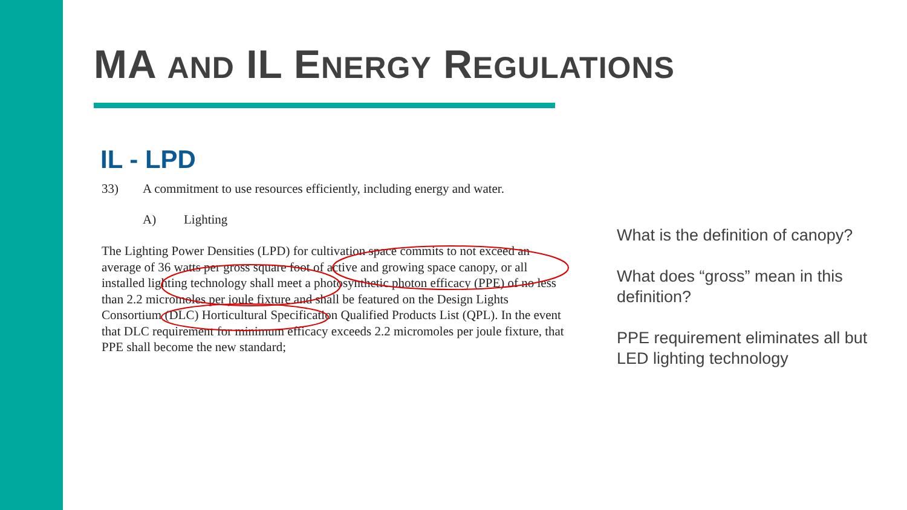MA AND IL ENERGY REGULATIONS
IL - LPD
33) A commitment to use resources efficiently, including energy and water.
A) Lighting
The Lighting Power Densities (LPD) for cultivation space commits to not exceed an average of 36 watts per gross square foot of active and growing space canopy, or all installed lighting technology shall meet a photosynthetic photon efficacy (PPE) of no less than 2.2 micromoles per joule fixture and shall be featured on the Design Lights Consortium (DLC) Horticultural Specification Qualified Products List (QPL). In the event that DLC requirement for minimum efficacy exceeds 2.2 micromoles per joule fixture, that PPE shall become the new standard;
What is the definition of canopy?
What does “gross” mean in this definition?
PPE requirement eliminates all but LED lighting technology